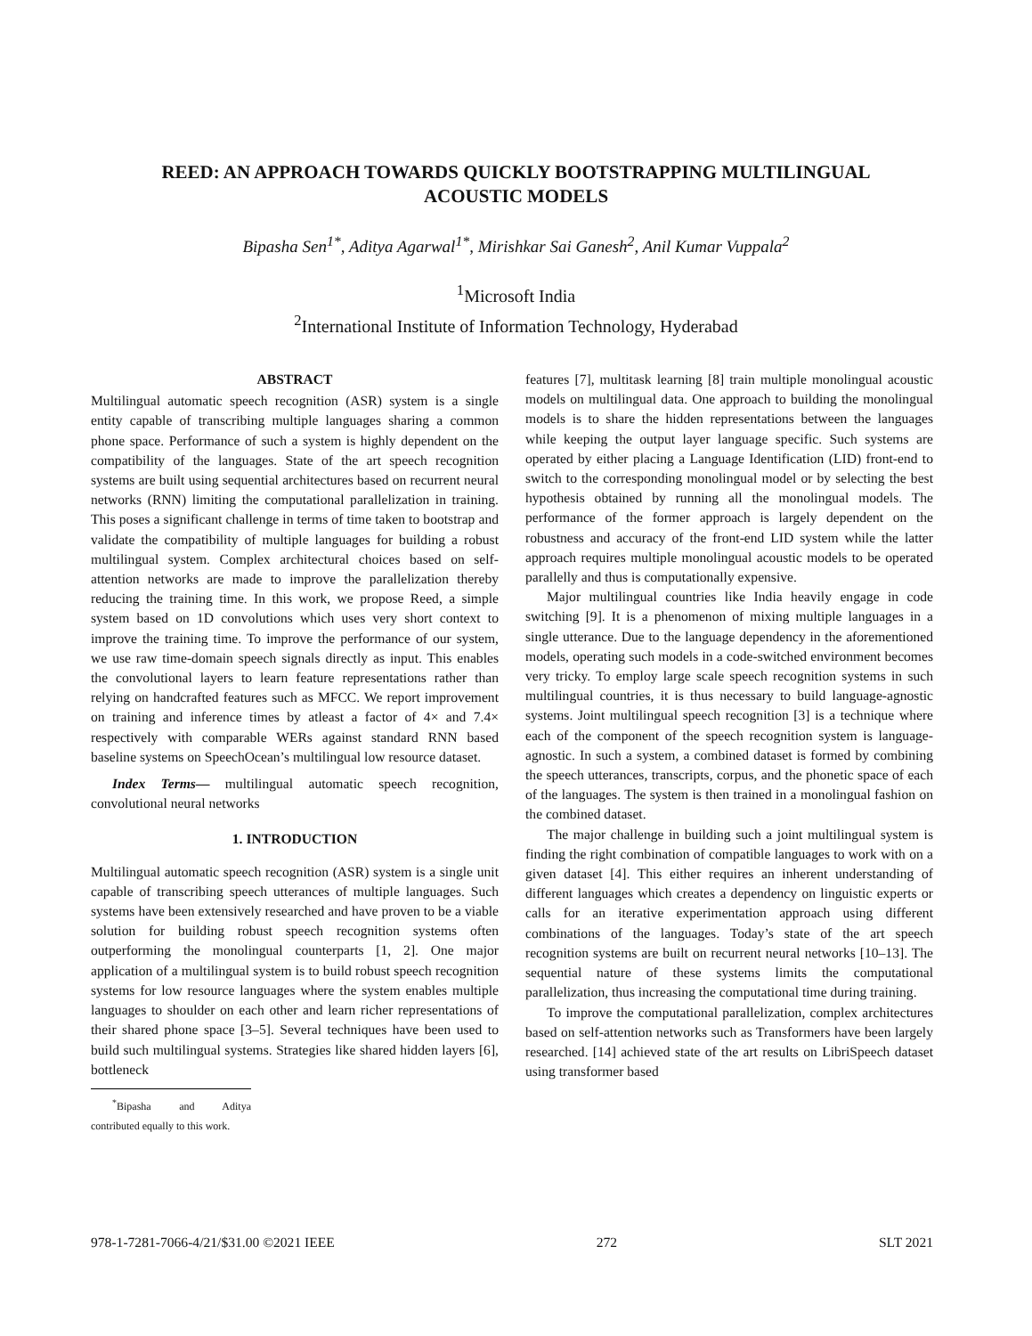REED: AN APPROACH TOWARDS QUICKLY BOOTSTRAPPING MULTILINGUAL
ACOUSTIC MODELS
Bipasha Sen<sup>1*</sup>, Aditya Agarwal<sup>1*</sup>, Mirishkar Sai Ganesh<sup>2</sup>, Anil Kumar Vuppala<sup>2</sup>
<sup>1</sup> Microsoft India
<sup>2</sup> International Institute of Information Technology, Hyderabad
ABSTRACT
Multilingual automatic speech recognition (ASR) system is a single entity capable of transcribing multiple languages sharing a common phone space. Performance of such a system is highly dependent on the compatibility of the languages. State of the art speech recognition systems are built using sequential architectures based on recurrent neural networks (RNN) limiting the computational parallelization in training. This poses a significant challenge in terms of time taken to bootstrap and validate the compatibility of multiple languages for building a robust multilingual system. Complex architectural choices based on self-attention networks are made to improve the parallelization thereby reducing the training time. In this work, we propose Reed, a simple system based on 1D convolutions which uses very short context to improve the training time. To improve the performance of our system, we use raw time-domain speech signals directly as input. This enables the convolutional layers to learn feature representations rather than relying on handcrafted features such as MFCC. We report improvement on training and inference times by atleast a factor of 4× and 7.4× respectively with comparable WERs against standard RNN based baseline systems on SpeechOcean’s multilingual low resource dataset.
Index Terms— multilingual automatic speech recognition, convolutional neural networks
1. INTRODUCTION
Multilingual automatic speech recognition (ASR) system is a single unit capable of transcribing speech utterances of multiple languages. Such systems have been extensively researched and have proven to be a viable solution for building robust speech recognition systems often outperforming the monolingual counterparts [1, 2]. One major application of a multilingual system is to build robust speech recognition systems for low resource languages where the system enables multiple languages to shoulder on each other and learn richer representations of their shared phone space [3–5]. Several techniques have been used to build such multilingual systems. Strategies like shared hidden layers [6], bottleneck
<sup>*</sup> Bipasha and Aditya contributed equally to this work.
features [7], multitask learning [8] train multiple monolingual acoustic models on multilingual data. One approach to building the monolingual models is to share the hidden representations between the languages while keeping the output layer language specific. Such systems are operated by either placing a Language Identification (LID) front-end to switch to the corresponding monolingual model or by selecting the best hypothesis obtained by running all the monolingual models. The performance of the former approach is largely dependent on the robustness and accuracy of the front-end LID system while the latter approach requires multiple monolingual acoustic models to be operated parallelly and thus is computationally expensive.
Major multilingual countries like India heavily engage in code switching [9]. It is a phenomenon of mixing multiple languages in a single utterance. Due to the language dependency in the aforementioned models, operating such models in a code-switched environment becomes very tricky. To employ large scale speech recognition systems in such multilingual countries, it is thus necessary to build language-agnostic systems. Joint multilingual speech recognition [3] is a technique where each of the component of the speech recognition system is language-agnostic. In such a system, a combined dataset is formed by combining the speech utterances, transcripts, corpus, and the phonetic space of each of the languages. The system is then trained in a monolingual fashion on the combined dataset.
The major challenge in building such a joint multilingual system is finding the right combination of compatible languages to work with on a given dataset [4]. This either requires an inherent understanding of different languages which creates a dependency on linguistic experts or calls for an iterative experimentation approach using different combinations of the languages. Today’s state of the art speech recognition systems are built on recurrent neural networks [10–13]. The sequential nature of these systems limits the computational parallelization, thus increasing the computational time during training.
To improve the computational parallelization, complex architectures based on self-attention networks such as Transformers have been largely researched. [14] achieved state of the art results on LibriSpeech dataset using transformer based
978-1-7281-7066-4/21/$31.00 ©2021 IEEE 272 SLT 2021